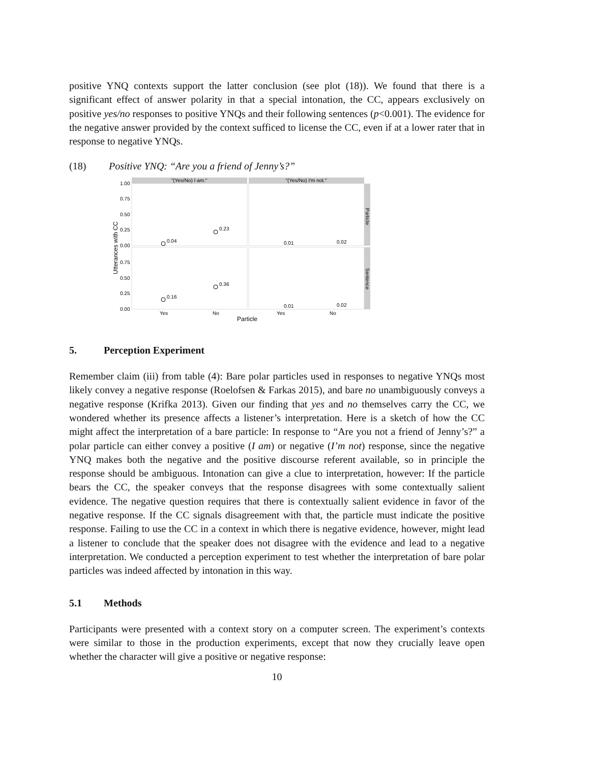positive YNQ contexts support the latter conclusion (see plot (18)). We found that there is a significant effect of answer polarity in that a special intonation, the CC, appears exclusively on positive yes/no responses to positive YNQs and their following sentences (p<0.001). The evidence for the negative answer provided by the context sufficed to license the CC, even if at a lower rater that in response to negative YNQs.
(18) Positive YNQ: “Are you a friend of Jenny’s?”
"(Yes/No) I am."
"(Yes/No) I'm not."
Particle
Sentence
1.00
0.75
0.50
0.25
0.00
0.75
0.50
0.25
0.00
Utterances with CC
0.04
0.23
0.01
0.02
0.16
0.36
0.01
0.02
Yes
No
Yes
No
Particle
5. Perception Experiment
Remember claim (iii) from table (4): Bare polar particles used in responses to negative YNQs most likely convey a negative response (Roelofsen & Farkas 2015), and bare no unambiguously conveys a negative response (Krifka 2013). Given our finding that yes and no themselves carry the CC, we wondered whether its presence affects a listener’s interpretation. Here is a sketch of how the CC might affect the interpretation of a bare particle: In response to “Are you not a friend of Jenny’s?” a polar particle can either convey a positive (I am) or negative (I’m not) response, since the negative YNQ makes both the negative and the positive discourse referent available, so in principle the response should be ambiguous. Intonation can give a clue to interpretation, however: If the particle bears the CC, the speaker conveys that the response disagrees with some contextually salient evidence. The negative question requires that there is contextually salient evidence in favor of the negative response. If the CC signals disagreement with that, the particle must indicate the positive response. Failing to use the CC in a context in which there is negative evidence, however, might lead a listener to conclude that the speaker does not disagree with the evidence and lead to a negative interpretation. We conducted a perception experiment to test whether the interpretation of bare polar particles was indeed affected by intonation in this way.
5.1 Methods
Participants were presented with a context story on a computer screen. The experiment’s contexts were similar to those in the production experiments, except that now they crucially leave open whether the character will give a positive or negative response:
10